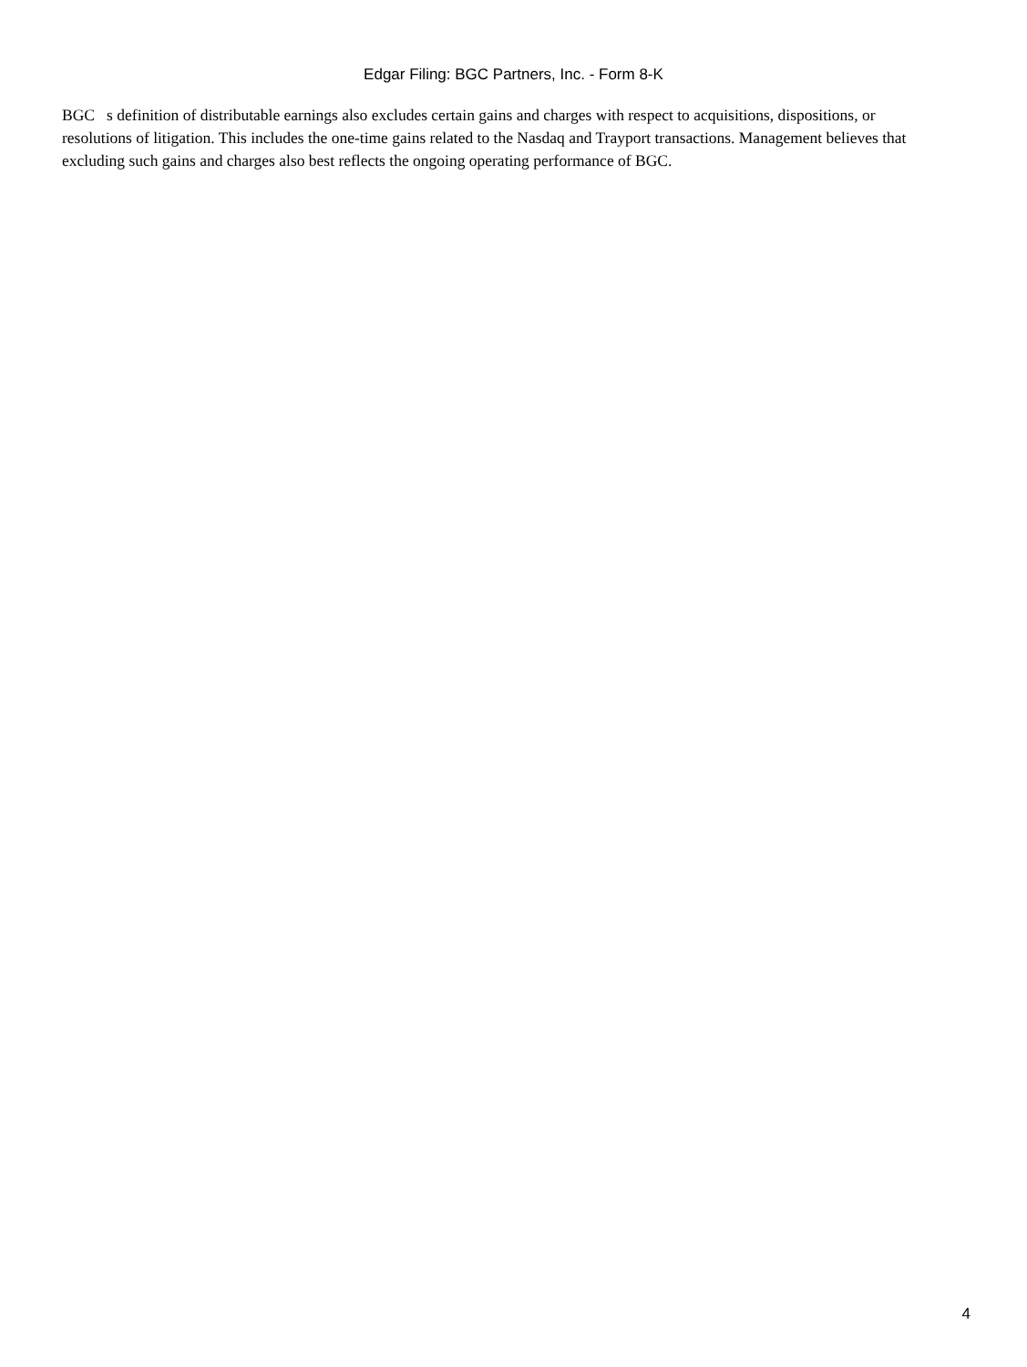Edgar Filing: BGC Partners, Inc. - Form 8-K
BGC s definition of distributable earnings also excludes certain gains and charges with respect to acquisitions, dispositions, or resolutions of litigation. This includes the one-time gains related to the Nasdaq and Trayport transactions. Management believes that excluding such gains and charges also best reflects the ongoing operating performance of BGC.
4